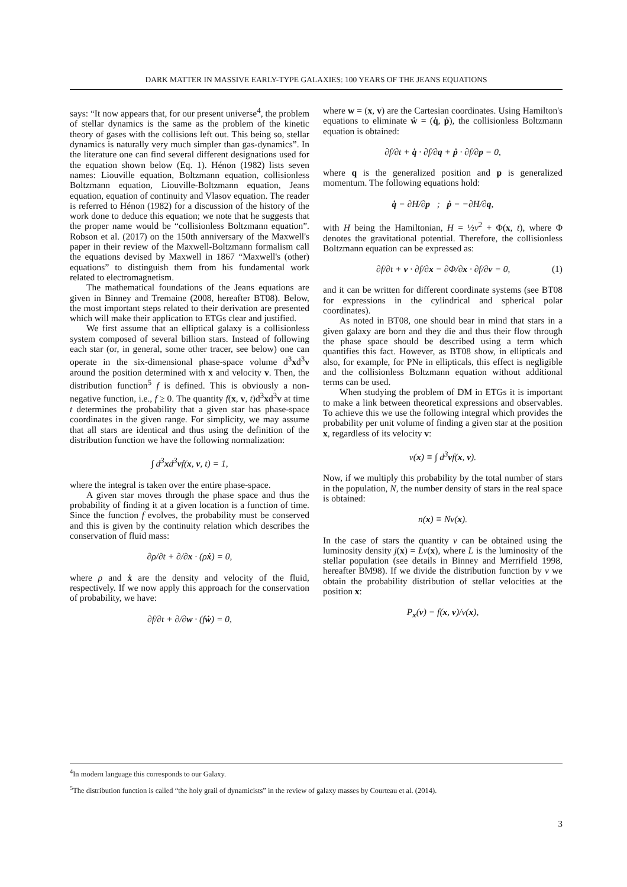DARK MATTER IN MASSIVE EARLY-TYPE GALAXIES: 100 YEARS OF THE JEANS EQUATIONS
says: “It now appears that, for our present universe<sup>4</sup>, the problem of stellar dynamics is the same as the problem of the kinetic theory of gases with the collisions left out. This being so, stellar dynamics is naturally very much simpler than gas-dynamics”. In the literature one can find several different designations used for the equation shown below (Eq. 1). Hénon (1982) lists seven names: Liouville equation, Boltzmann equation, collisionless Boltzmann equation, Liouville-Boltzmann equation, Jeans equation, equation of continuity and Vlasov equation. The reader is referred to Hénon (1982) for a discussion of the history of the work done to deduce this equation; we note that he suggests that the proper name would be “collisionless Boltzmann equation”. Robson et al. (2017) on the 150th anniversary of the Maxwell's paper in their review of the Maxwell-Boltzmann formalism call the equations devised by Maxwell in 1867 “Maxwell's (other) equations” to distinguish them from his fundamental work related to electromagnetism.
The mathematical foundations of the Jeans equations are given in Binney and Tremaine (2008, hereafter BT08). Below, the most important steps related to their derivation are presented which will make their application to ETGs clear and justified.
We first assume that an elliptical galaxy is a collisionless system composed of several billion stars. Instead of following each star (or, in general, some other tracer, see below) one can operate in the six-dimensional phase-space volume d<sup>3</sup>xd<sup>3</sup>v around the position determined with x and velocity v. Then, the distribution function<sup>5</sup> f is defined. This is obviously a non-negative function, i.e., f ≥ 0. The quantity f(x, v, t)d<sup>3</sup>xd<sup>3</sup>v at time t determines the probability that a given star has phase-space coordinates in the given range. For simplicity, we may assume that all stars are identical and thus using the definition of the distribution function we have the following normalization:
∫ d<sup>3</sup>xd<sup>3</sup>vf(x, v, t) = 1,
where the integral is taken over the entire phase-space.
A given star moves through the phase space and thus the probability of finding it at a given location is a function of time. Since the function f evolves, the probability must be conserved and this is given by the continuity relation which describes the conservation of fluid mass:
∂ρ/∂t + ∂/∂x · (ρẋ) = 0,
where ρ and ẋ are the density and velocity of the fluid, respectively. If we now apply this approach for the conservation of probability, we have:
∂f/∂t + ∂/∂w · (fẇ) = 0,
where w = (x, v) are the Cartesian coordinates. Using Hamilton's equations to eliminate ẇ = (q̇, ṗ), the collisionless Boltzmann equation is obtained:
∂f/∂t + q̇ · ∂f/∂q + ṗ · ∂f/∂p = 0,
where q is the generalized position and p is generalized momentum. The following equations hold:
q̇ = ∂H/∂p ; ṗ = −∂H/∂q,
with H being the Hamiltonian, H = ½v<sup>2</sup> + Φ(x, t), where Φ denotes the gravitational potential. Therefore, the collisionless Boltzmann equation can be expressed as:
∂f/∂t + v · ∂f/∂x − ∂Φ/∂x · ∂f/∂v = 0, (1)
and it can be written for different coordinate systems (see BT08 for expressions in the cylindrical and spherical polar coordinates).
As noted in BT08, one should bear in mind that stars in a given galaxy are born and they die and thus their flow through the phase space should be described using a term which quantifies this fact. However, as BT08 show, in ellipticals and also, for example, for PNe in ellipticals, this effect is negligible and the collisionless Boltzmann equation without additional terms can be used.
When studying the problem of DM in ETGs it is important to make a link between theoretical expressions and observables. To achieve this we use the following integral which provides the probability per unit volume of finding a given star at the position x, regardless of its velocity v:
ν(x) ≡ ∫ d<sup>3</sup>vf(x, v).
Now, if we multiply this probability by the total number of stars in the population, N, the number density of stars in the real space is obtained:
n(x) ≡ Nν(x).
In the case of stars the quantity ν can be obtained using the luminosity density j(x) = Lν(x), where L is the luminosity of the stellar population (see details in Binney and Merrifield 1998, hereafter BM98). If we divide the distribution function by ν we obtain the probability distribution of stellar velocities at the position x:
P<sub>x</sub>(v) = f(x, v)/ν(x),
<sup>4</sup> In modern language this corresponds to our Galaxy.
<sup>5</sup> The distribution function is called “the holy grail of dynamicists” in the review of galaxy masses by Courteau et al. (2014).
3